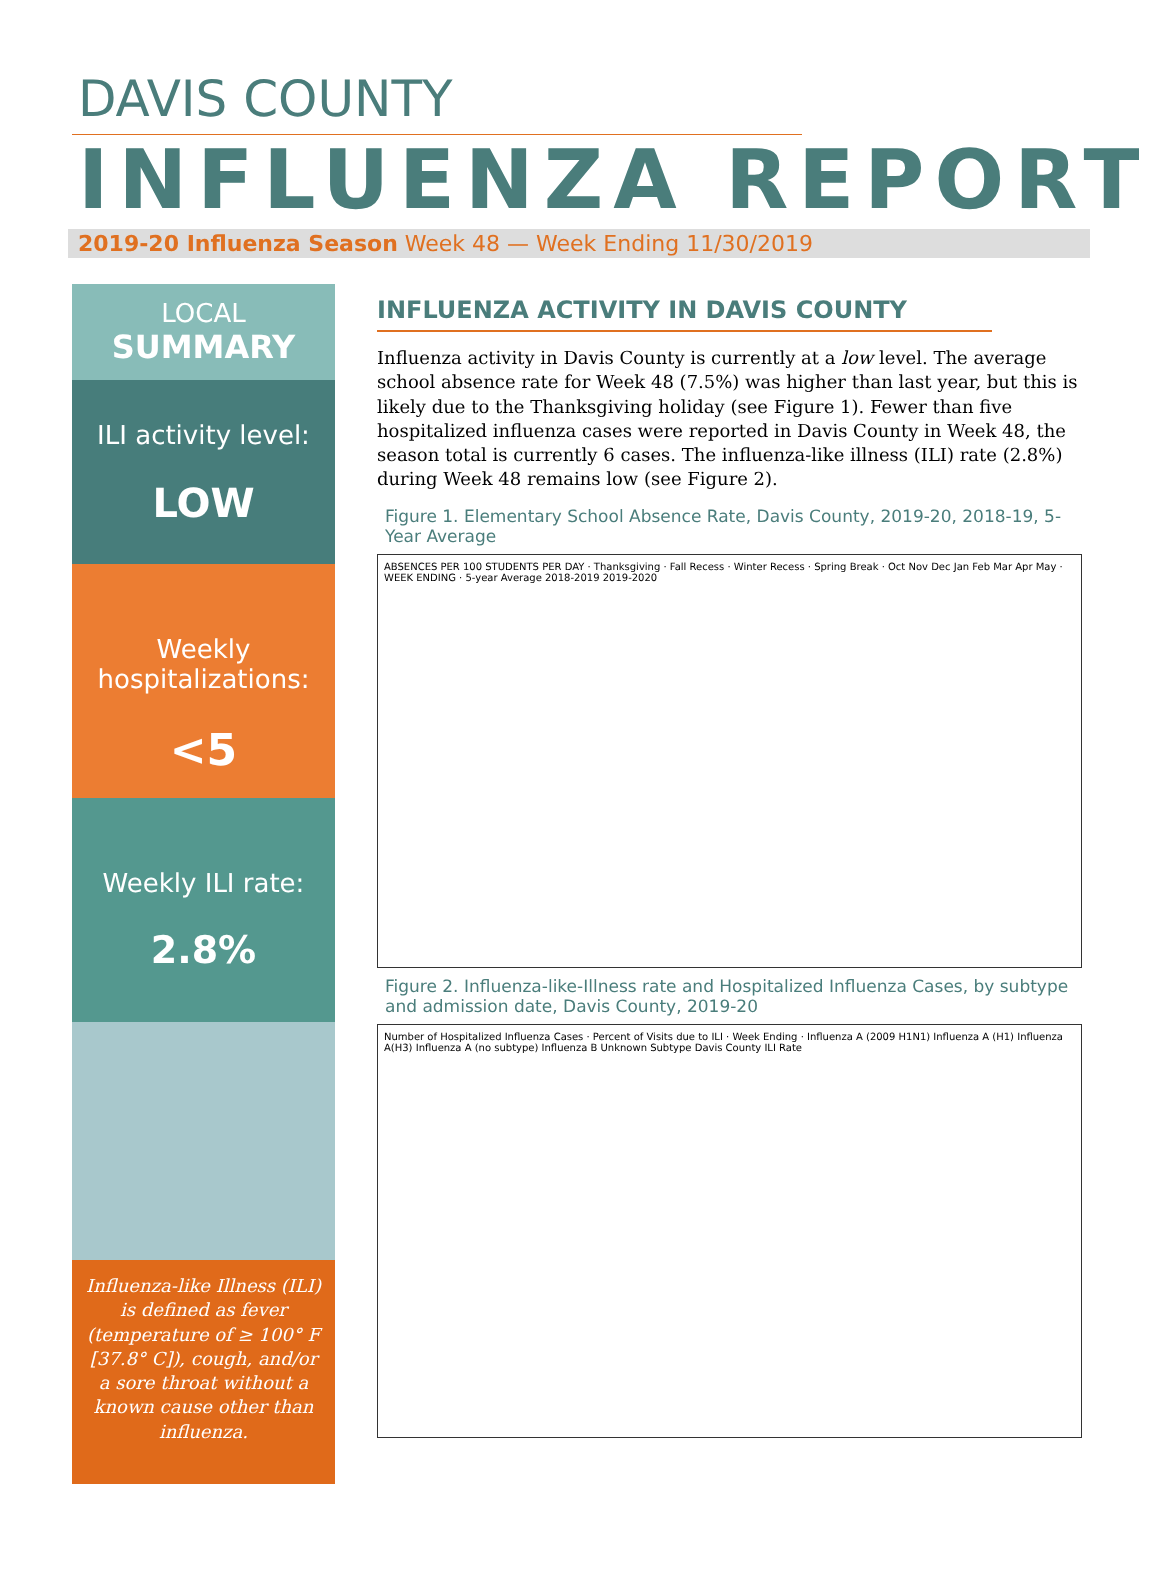DAVIS COUNTY
INFLUENZA REPORT
2019-20 Influenza Season Week 48 — Week Ending 11/30/2019
LOCAL
SUMMARY
ILI activity level:
LOW
Weekly hospitalizations:
<5
Weekly ILI rate:
2.8%
Influenza-like Illness (ILI) is defined as fever (temperature of ≥ 100° F [37.8° C]), cough, and/or a sore throat without a known cause other than influenza.
INFLUENZA ACTIVITY IN DAVIS COUNTY
Influenza activity in Davis County is currently at a low level. The average school absence rate for Week 48 (7.5%) was higher than last year, but this is likely due to the Thanksgiving holiday (see Figure 1). Fewer than five hospitalized influenza cases were reported in Davis County in Week 48, the season total is currently 6 cases. The influenza-like illness (ILI) rate (2.8%) during Week 48 remains low (see Figure 2).
Figure 1. Elementary School Absence Rate, Davis County, 2019-20, 2018-19, 5-Year Average
ABSENCES PER 100 STUDENTS PER DAY · Thanksgiving · Fall Recess · Winter Recess · Spring Break · Oct Nov Dec Jan Feb Mar Apr May · WEEK ENDING · 5-year Average 2018-2019 2019-2020
Figure 2. Influenza-like-Illness rate and Hospitalized Influenza Cases, by subtype and admission date, Davis County, 2019-20
Number of Hospitalized Influenza Cases · Percent of Visits due to ILI · Week Ending · Influenza A (2009 H1N1) Influenza A (H1) Influenza A(H3) Influenza A (no subtype) Influenza B Unknown Subtype Davis County ILI Rate